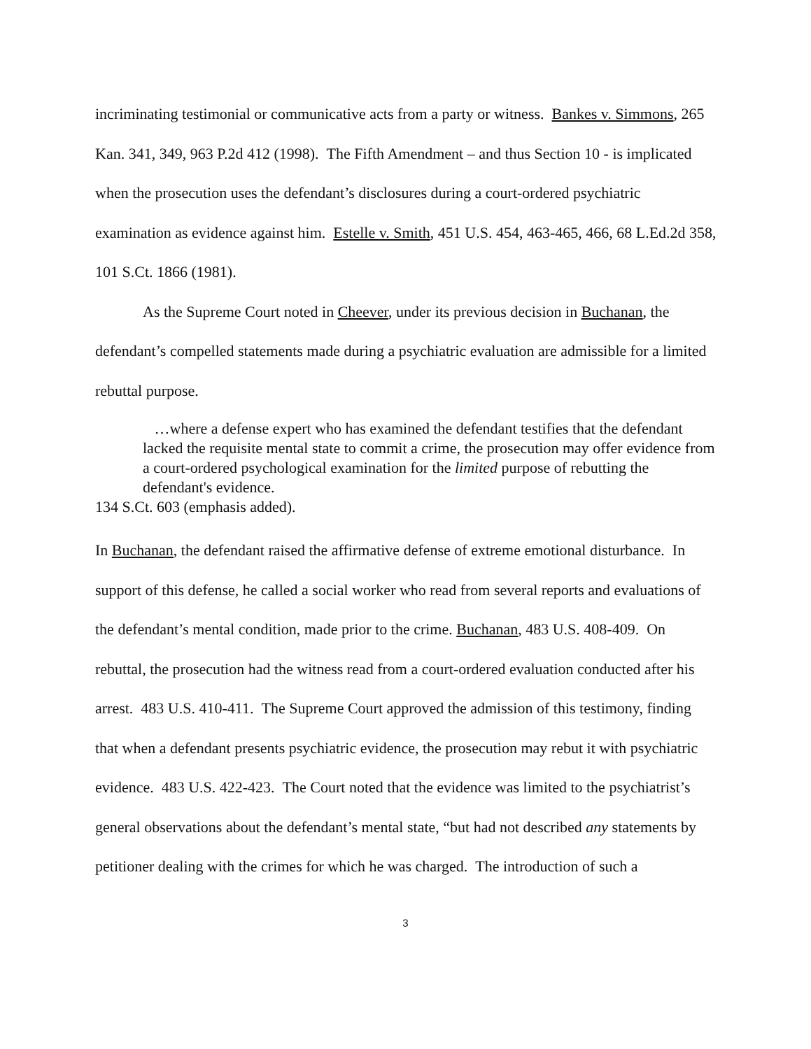incriminating testimonial or communicative acts from a party or witness. Bankes v. Simmons, 265 Kan. 341, 349, 963 P.2d 412 (1998). The Fifth Amendment – and thus Section 10 - is implicated when the prosecution uses the defendant’s disclosures during a court-ordered psychiatric examination as evidence against him. Estelle v. Smith, 451 U.S. 454, 463-465, 466, 68 L.Ed.2d 358, 101 S.Ct. 1866 (1981).
As the Supreme Court noted in Cheever, under its previous decision in Buchanan, the defendant’s compelled statements made during a psychiatric evaluation are admissible for a limited rebuttal purpose.
…where a defense expert who has examined the defendant testifies that the defendant lacked the requisite mental state to commit a crime, the prosecution may offer evidence from a court-ordered psychological examination for the limited purpose of rebutting the defendant's evidence.
134 S.Ct. 603 (emphasis added).
In Buchanan, the defendant raised the affirmative defense of extreme emotional disturbance. In support of this defense, he called a social worker who read from several reports and evaluations of the defendant’s mental condition, made prior to the crime. Buchanan, 483 U.S. 408-409. On rebuttal, the prosecution had the witness read from a court-ordered evaluation conducted after his arrest. 483 U.S. 410-411. The Supreme Court approved the admission of this testimony, finding that when a defendant presents psychiatric evidence, the prosecution may rebut it with psychiatric evidence. 483 U.S. 422-423. The Court noted that the evidence was limited to the psychiatrist’s general observations about the defendant’s mental state, “but had not described any statements by petitioner dealing with the crimes for which he was charged. The introduction of such a
3